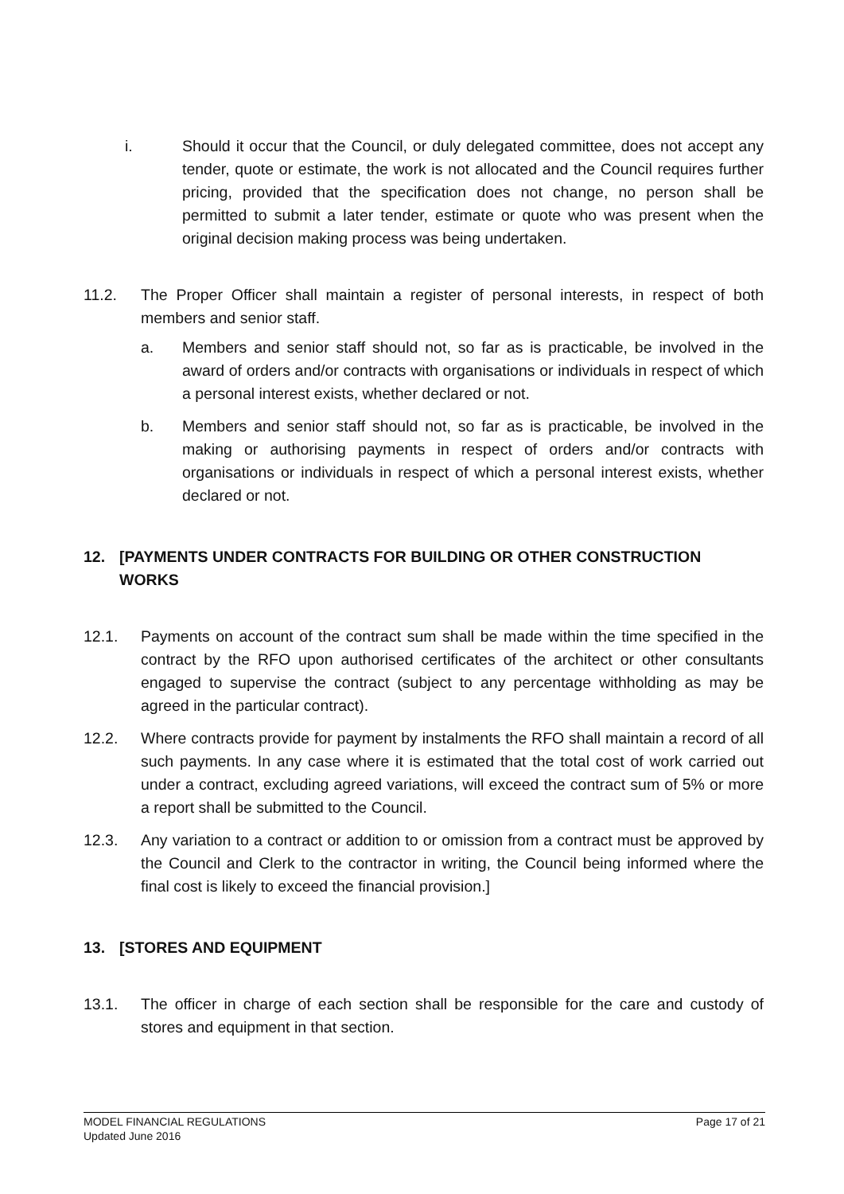i. Should it occur that the Council, or duly delegated committee, does not accept any tender, quote or estimate, the work is not allocated and the Council requires further pricing, provided that the specification does not change, no person shall be permitted to submit a later tender, estimate or quote who was present when the original decision making process was being undertaken.
11.2. The Proper Officer shall maintain a register of personal interests, in respect of both members and senior staff.
a. Members and senior staff should not, so far as is practicable, be involved in the award of orders and/or contracts with organisations or individuals in respect of which a personal interest exists, whether declared or not.
b. Members and senior staff should not, so far as is practicable, be involved in the making or authorising payments in respect of orders and/or contracts with organisations or individuals in respect of which a personal interest exists, whether declared or not.
12. [PAYMENTS UNDER CONTRACTS FOR BUILDING OR OTHER CONSTRUCTION WORKS
12.1. Payments on account of the contract sum shall be made within the time specified in the contract by the RFO upon authorised certificates of the architect or other consultants engaged to supervise the contract (subject to any percentage withholding as may be agreed in the particular contract).
12.2. Where contracts provide for payment by instalments the RFO shall maintain a record of all such payments. In any case where it is estimated that the total cost of work carried out under a contract, excluding agreed variations, will exceed the contract sum of 5% or more a report shall be submitted to the Council.
12.3. Any variation to a contract or addition to or omission from a contract must be approved by the Council and Clerk to the contractor in writing, the Council being informed where the final cost is likely to exceed the financial provision.]
13. [STORES AND EQUIPMENT
13.1. The officer in charge of each section shall be responsible for the care and custody of stores and equipment in that section.
MODEL FINANCIAL REGULATIONS
Updated June 2016
Page 17 of 21